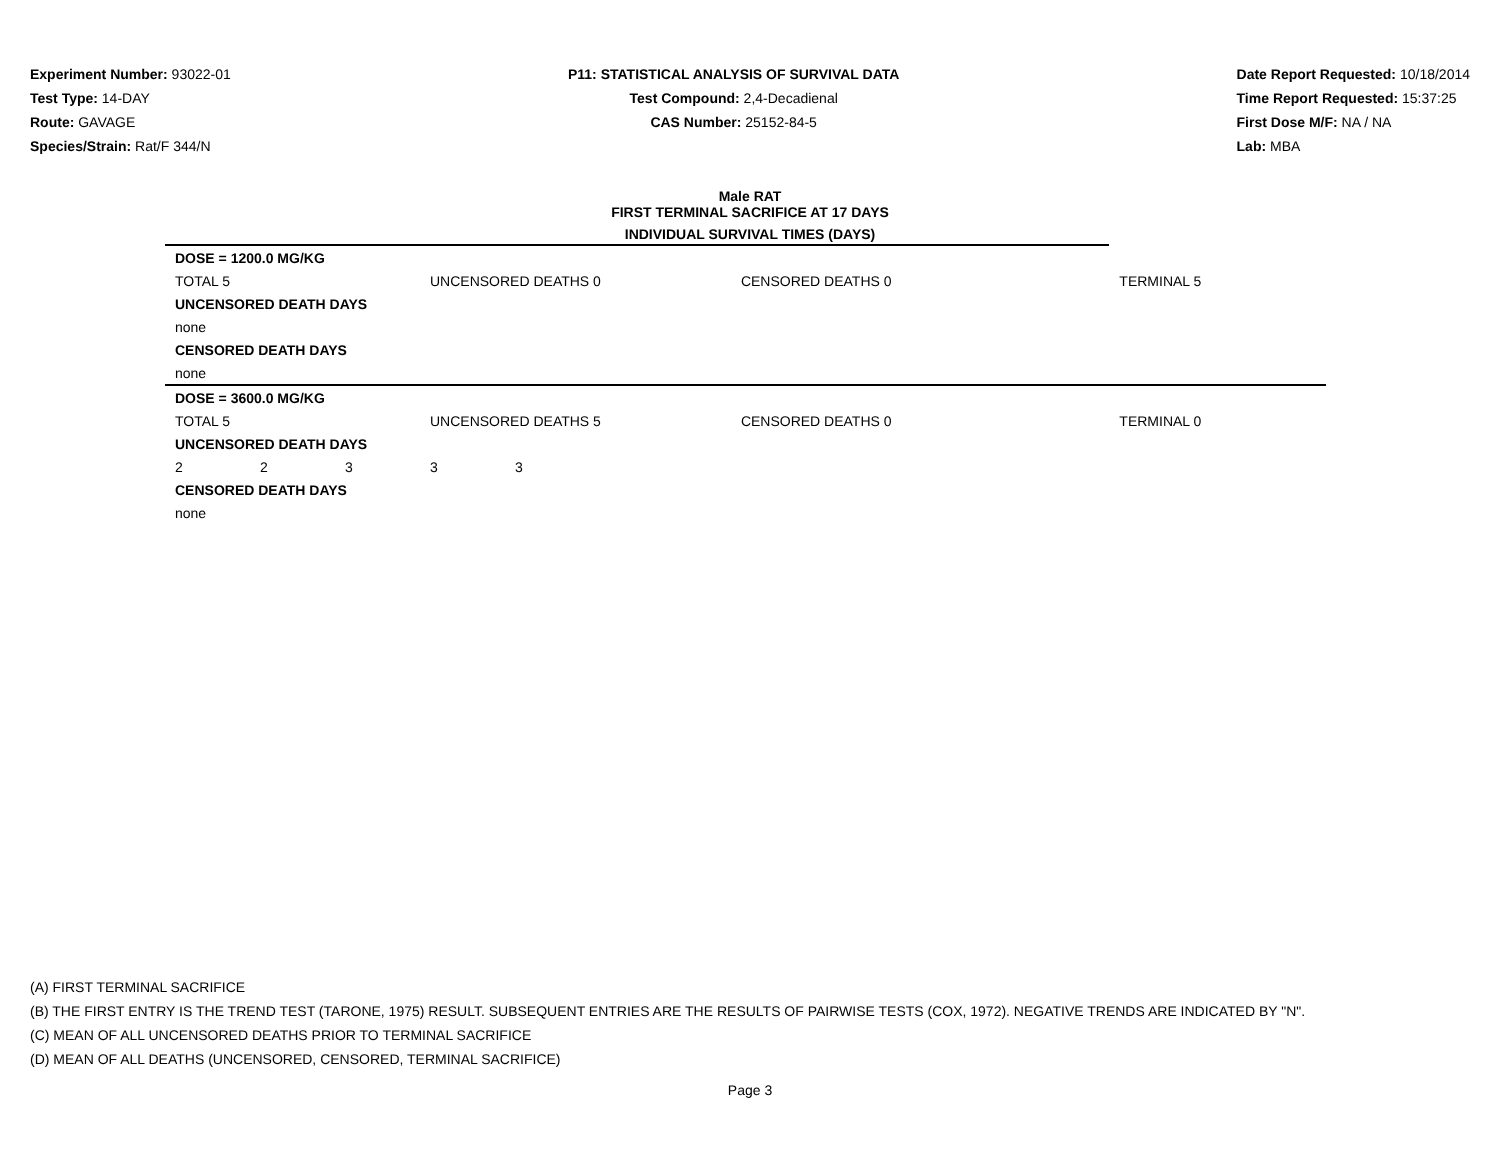Experiment Number: 93022-01
Test Type: 14-DAY
Route: GAVAGE
Species/Strain: Rat/F 344/N
P11: STATISTICAL ANALYSIS OF SURVIVAL DATA
Test Compound: 2,4-Decadienal
CAS Number: 25152-84-5
Date Report Requested: 10/18/2014
Time Report Requested: 15:37:25
First Dose M/F: NA / NA
Lab: MBA
Male RAT
FIRST TERMINAL SACRIFICE AT 17 DAYS
INDIVIDUAL SURVIVAL TIMES (DAYS)
| DOSE = 1200.0 MG/KG | | | | | | |
| TOTAL 5 | | | UNCENSORED DEATHS 0 | | CENSORED DEATHS 0 | TERMINAL 5 |
| UNCENSORED DEATH DAYS | | | | | | |
| none | | | | | | |
| CENSORED DEATH DAYS | | | | | | |
| none | | | | | | |
| DOSE = 3600.0 MG/KG | | | | | | |
| TOTAL 5 | | | UNCENSORED DEATHS 5 | | CENSORED DEATHS 0 | TERMINAL 0 |
| UNCENSORED DEATH DAYS | | | | | | |
| 2 | 2 | 3 | 3 | 3 | | |
| CENSORED DEATH DAYS | | | | | | |
| none | | | | | | |
(A) FIRST TERMINAL SACRIFICE
(B) THE FIRST ENTRY IS THE TREND TEST (TARONE, 1975) RESULT. SUBSEQUENT ENTRIES ARE THE RESULTS OF PAIRWISE TESTS (COX, 1972). NEGATIVE TRENDS ARE INDICATED BY "N".
(C) MEAN OF ALL UNCENSORED DEATHS PRIOR TO TERMINAL SACRIFICE
(D) MEAN OF ALL DEATHS (UNCENSORED, CENSORED, TERMINAL SACRIFICE)
Page 3